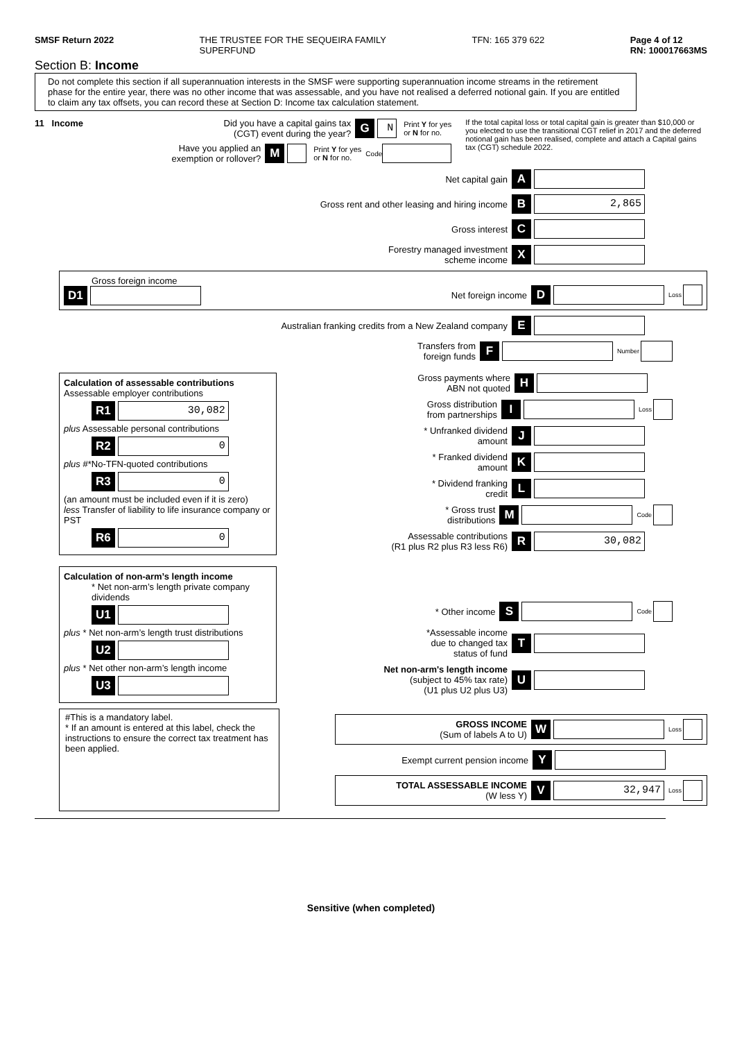SMSF Return 2022 THE TRUSTEE FOR THE SEQUEIRA FAMILY
SUPERFUND TFN: 165 379 622 Page 4 of 12
RN: 100017663MS
Section B: Income
Do not complete this section if all superannuation interests in the SMSF were supporting superannuation income streams in the retirement phase for the entire year, there was no other income that was assessable, and you have not realised a deferred notional gain. If you are entitled to claim any tax offsets, you can record these at Section D: Income tax calculation statement.
11 Income Did you have a capital gains tax
(CGT) event during the year? G N Print Y for yes
or N for no.
Have you applied an
exemption or rollover? M Print Y for yes
or N for no. Code
If the total capital loss or total capital gain is greater than $10,000 or you elected to use the transitional CGT relief in 2017 and the deferred notional gain has been realised, complete and attach a Capital gains tax (CGT) schedule 2022.
Net capital gain A
Gross rent and other leasing and hiring income B 2,865
Gross interest C
Forestry managed investment
scheme income X
Gross foreign income
D1
Net foreign income D Loss
Australian franking credits from a New Zealand company E
Transfers from
foreign funds F Number
Calculation of assessable contributions
Assessable employer contributions
R1 30,082
plus Assessable personal contributions
R2 0
plus #*No-TFN-quoted contributions
R3 0
(an amount must be included even if it is zero)
less Transfer of liability to life insurance company or PST
R6 0
Gross payments where
ABN not quoted H
Gross distribution
from partnerships I Loss
* Unfranked dividend
amount J
* Franked dividend
amount K
* Dividend franking
credit L
* Gross trust
distributions M Code
Assessable contributions
(R1 plus R2 plus R3 less R6) R 30,082
Calculation of non-arm’s length income
* Net non-arm’s length private company dividends
U1
plus * Net non-arm’s length trust distributions
U2
plus * Net other non-arm’s length income
U3
* Other income S Code
*Assessable income
due to changed tax
status of fund T
Net non-arm's length income
(subject to 45% tax rate)
(U1 plus U2 plus U3) U
#This is a mandatory label.
* If an amount is entered at this label, check the instructions to ensure the correct tax treatment has been applied.
GROSS INCOME
(Sum of labels A to U) W Loss
Exempt current pension income Y
TOTAL ASSESSABLE INCOME
(W less Y) V 32,947 Loss
Sensitive (when completed)